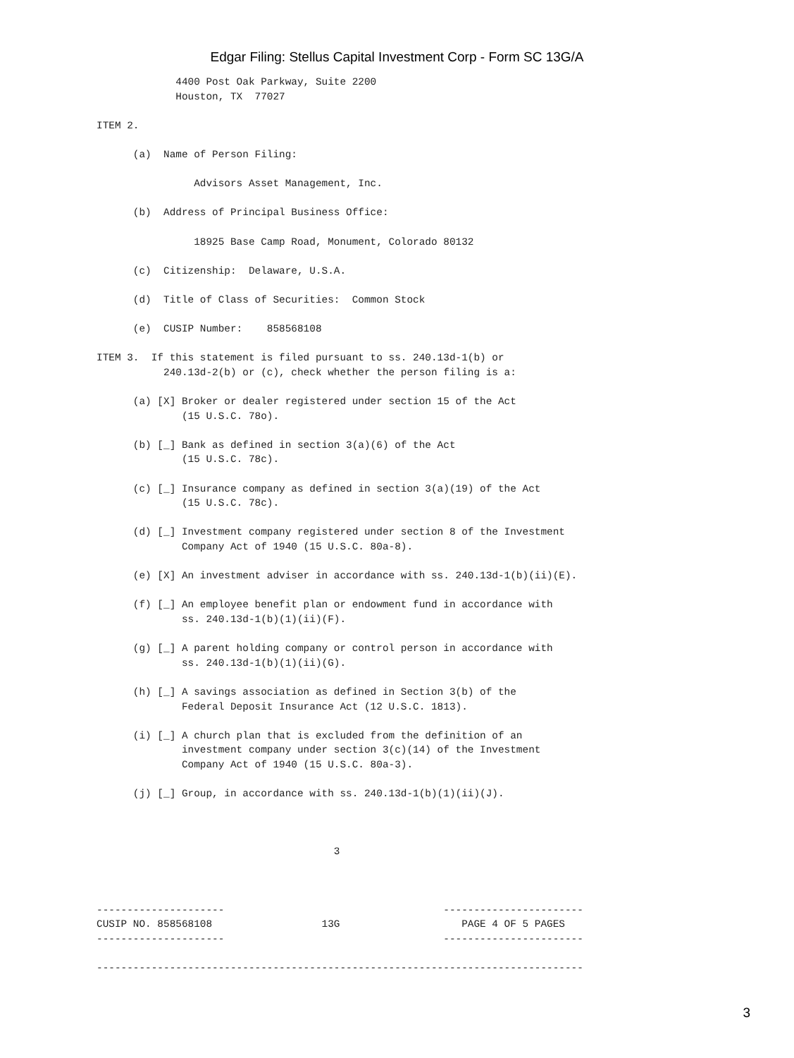Edgar Filing: Stellus Capital Investment Corp - Form SC 13G/A
             4400 Post Oak Parkway, Suite 2200
             Houston, TX  77027

ITEM 2.

      (a)  Name of Person Filing:

                Advisors Asset Management, Inc.

      (b)  Address of Principal Business Office:

                18925 Base Camp Road, Monument, Colorado 80132

      (c)  Citizenship:  Delaware, U.S.A.

      (d)  Title of Class of Securities:  Common Stock

      (e)  CUSIP Number:    858568108

ITEM 3.  If this statement is filed pursuant to ss. 240.13d-1(b) or
           240.13d-2(b) or (c), check whether the person filing is a:

      (a) [X] Broker or dealer registered under section 15 of the Act
              (15 U.S.C. 78o).

      (b) [_] Bank as defined in section 3(a)(6) of the Act
              (15 U.S.C. 78c).

      (c) [_] Insurance company as defined in section 3(a)(19) of the Act
              (15 U.S.C. 78c).

      (d) [_] Investment company registered under section 8 of the Investment
              Company Act of 1940 (15 U.S.C. 80a-8).

      (e) [X] An investment adviser in accordance with ss. 240.13d-1(b)(ii)(E).

      (f) [_] An employee benefit plan or endowment fund in accordance with
              ss. 240.13d-1(b)(1)(ii)(F).

      (g) [_] A parent holding company or control person in accordance with
              ss. 240.13d-1(b)(1)(ii)(G).

      (h) [_] A savings association as defined in Section 3(b) of the
              Federal Deposit Insurance Act (12 U.S.C. 1813).

      (i) [_] A church plan that is excluded from the definition of an
              investment company under section 3(c)(14) of the Investment
              Company Act of 1940 (15 U.S.C. 80a-3).

      (j) [_] Group, in accordance with ss. 240.13d-1(b)(1)(ii)(J).



                                       3



---------------------                                    -----------------------
CUSIP NO. 858568108                  13G                    PAGE 4 OF 5 PAGES
---------------------                                    -----------------------

--------------------------------------------------------------------------------
3